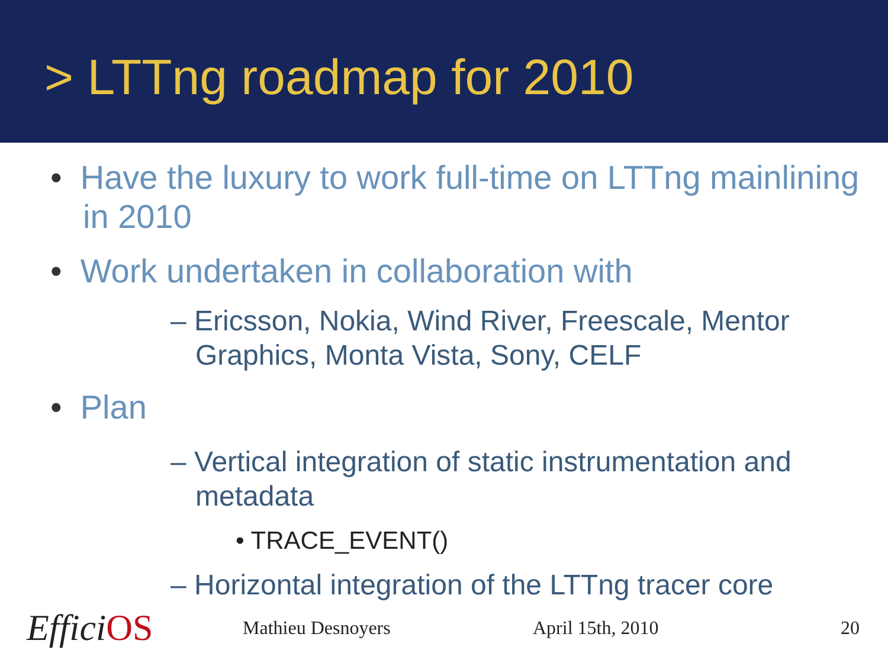> LTTng roadmap for 2010
• Have the luxury to work full-time on LTTng mainlining in 2010
• Work undertaken in collaboration with
– Ericsson, Nokia, Wind River, Freescale, Mentor Graphics, Monta Vista, Sony, CELF
• Plan
– Vertical integration of static instrumentation and metadata
• TRACE_EVENT()
– Horizontal integration of the LTTng tracer core
EfficiOS
Mathieu Desnoyers April 15th, 2010 20